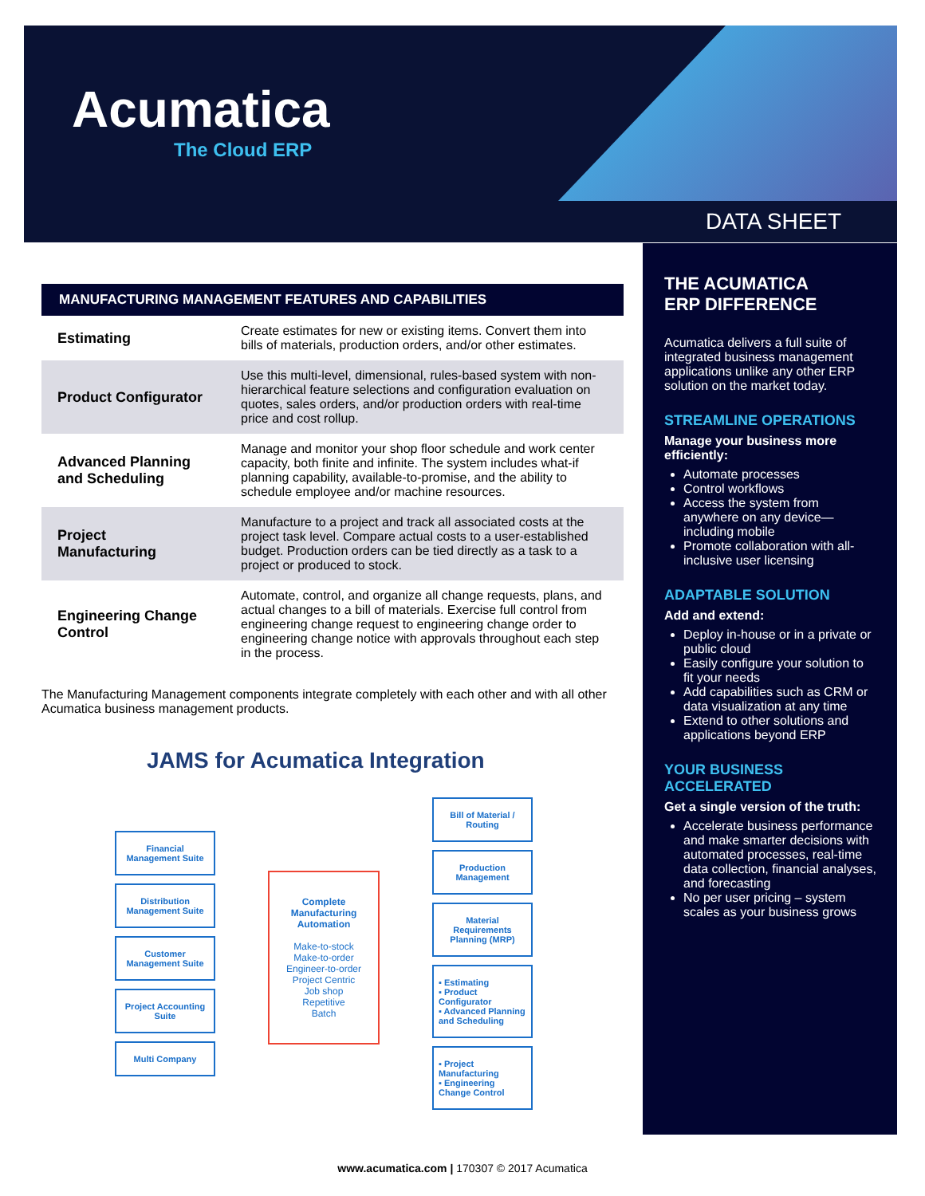Acumatica
The Cloud ERP
DATA SHEET
| MANUFACTURING MANAGEMENT FEATURES AND CAPABILITIES | |
| --- | --- |
| Estimating | Create estimates for new or existing items. Convert them into bills of materials, production orders, and/or other estimates. |
| Product Configurator | Use this multi-level, dimensional, rules-based system with non-hierarchical feature selections and configuration evaluation on quotes, sales orders, and/or production orders with real-time price and cost rollup. |
| Advanced Planning and Scheduling | Manage and monitor your shop floor schedule and work center capacity, both finite and infinite. The system includes what-if planning capability, available-to-promise, and the ability to schedule employee and/or machine resources. |
| Project Manufacturing | Manufacture to a project and track all associated costs at the project task level. Compare actual costs to a user-established budget. Production orders can be tied directly as a task to a project or produced to stock. |
| Engineering Change Control | Automate, control, and organize all change requests, plans, and actual changes to a bill of materials. Exercise full control from engineering change request to engineering change order to engineering change notice with approvals throughout each step in the process. |
The Manufacturing Management components integrate completely with each other and with all other Acumatica business management products.
JAMS for Acumatica Integration
Financial Management Suite
Distribution Management Suite
Customer Management Suite
Project Accounting Suite
Multi Company
Complete Manufacturing Automation
Make-to-stock
Make-to-order
Engineer-to-order
Project Centric
Job shop
Repetitive
Batch
Bill of Material / Routing
Production Management
Material Requirements Planning (MRP)
▪ Estimating
▪ Product Configurator
▪ Advanced Planning and Scheduling
▪ Project Manufacturing
▪ Engineering Change Control
THE ACUMATICA
ERP DIFFERENCE
Acumatica delivers a full suite of integrated business management applications unlike any other ERP solution on the market today.
STREAMLINE OPERATIONS
Manage your business more efficiently:
Automate processes
Control workflows
Access the system from anywhere on any device— including mobile
Promote collaboration with all- inclusive user licensing
ADAPTABLE SOLUTION
Add and extend:
Deploy in-house or in a private or public cloud
Easily configure your solution to fit your needs
Add capabilities such as CRM or data visualization at any time
Extend to other solutions and applications beyond ERP
YOUR BUSINESS ACCELERATED
Get a single version of the truth:
Accelerate business performance and make smarter decisions with automated processes, real-time data collection, financial analyses, and forecasting
No per user pricing – system scales as your business grows
www.acumatica.com | 170307 © 2017 Acumatica